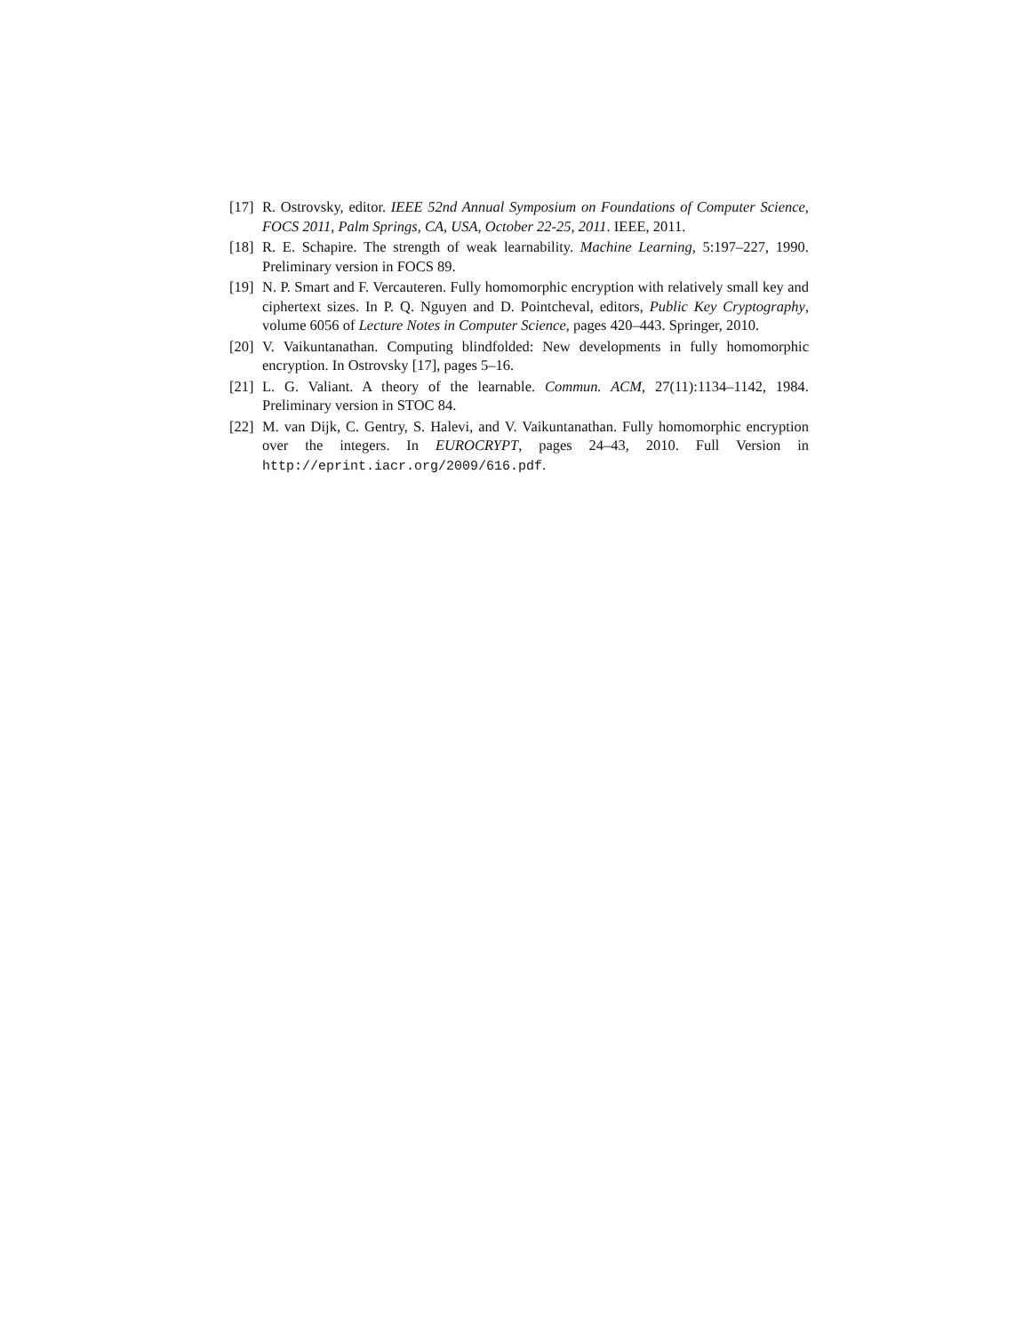[17] R. Ostrovsky, editor. IEEE 52nd Annual Symposium on Foundations of Computer Science, FOCS 2011, Palm Springs, CA, USA, October 22-25, 2011. IEEE, 2011.
[18] R. E. Schapire. The strength of weak learnability. Machine Learning, 5:197–227, 1990. Preliminary version in FOCS 89.
[19] N. P. Smart and F. Vercauteren. Fully homomorphic encryption with relatively small key and ciphertext sizes. In P. Q. Nguyen and D. Pointcheval, editors, Public Key Cryptography, volume 6056 of Lecture Notes in Computer Science, pages 420–443. Springer, 2010.
[20] V. Vaikuntanathan. Computing blindfolded: New developments in fully homomorphic encryption. In Ostrovsky [17], pages 5–16.
[21] L. G. Valiant. A theory of the learnable. Commun. ACM, 27(11):1134–1142, 1984. Preliminary version in STOC 84.
[22] M. van Dijk, C. Gentry, S. Halevi, and V. Vaikuntanathan. Fully homomorphic encryption over the integers. In EUROCRYPT, pages 24–43, 2010. Full Version in http://eprint.iacr.org/2009/616.pdf.